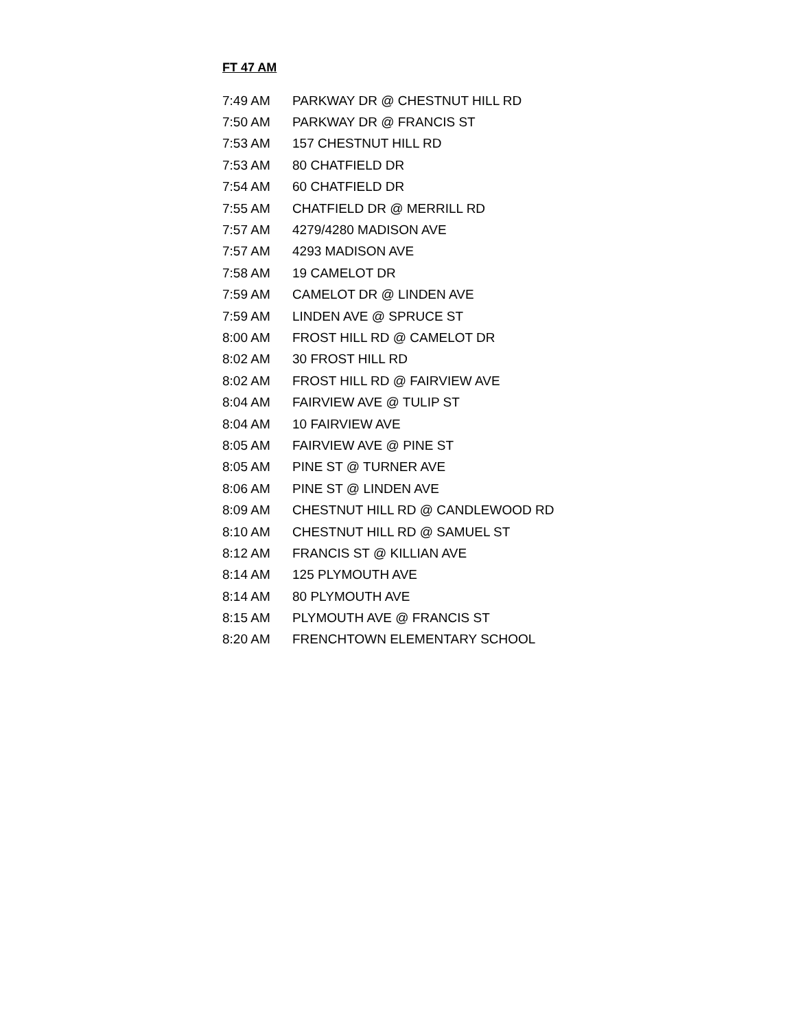FT 47 AM
| 7:49 AM | PARKWAY DR @ CHESTNUT HILL RD |
| 7:50 AM | PARKWAY DR @ FRANCIS ST |
| 7:53 AM | 157 CHESTNUT HILL RD |
| 7:53 AM | 80 CHATFIELD DR |
| 7:54 AM | 60 CHATFIELD DR |
| 7:55 AM | CHATFIELD DR @ MERRILL RD |
| 7:57 AM | 4279/4280 MADISON AVE |
| 7:57 AM | 4293 MADISON AVE |
| 7:58 AM | 19 CAMELOT DR |
| 7:59 AM | CAMELOT DR @ LINDEN AVE |
| 7:59 AM | LINDEN AVE @ SPRUCE ST |
| 8:00 AM | FROST HILL RD @ CAMELOT DR |
| 8:02 AM | 30 FROST HILL RD |
| 8:02 AM | FROST HILL RD @ FAIRVIEW AVE |
| 8:04 AM | FAIRVIEW AVE @ TULIP ST |
| 8:04 AM | 10 FAIRVIEW AVE |
| 8:05 AM | FAIRVIEW AVE @ PINE ST |
| 8:05 AM | PINE ST @ TURNER AVE |
| 8:06 AM | PINE ST @ LINDEN AVE |
| 8:09 AM | CHESTNUT HILL RD @ CANDLEWOOD RD |
| 8:10 AM | CHESTNUT HILL RD @ SAMUEL ST |
| 8:12 AM | FRANCIS ST @ KILLIAN AVE |
| 8:14 AM | 125 PLYMOUTH AVE |
| 8:14 AM | 80 PLYMOUTH AVE |
| 8:15 AM | PLYMOUTH AVE @ FRANCIS ST |
| 8:20 AM | FRENCHTOWN ELEMENTARY SCHOOL |